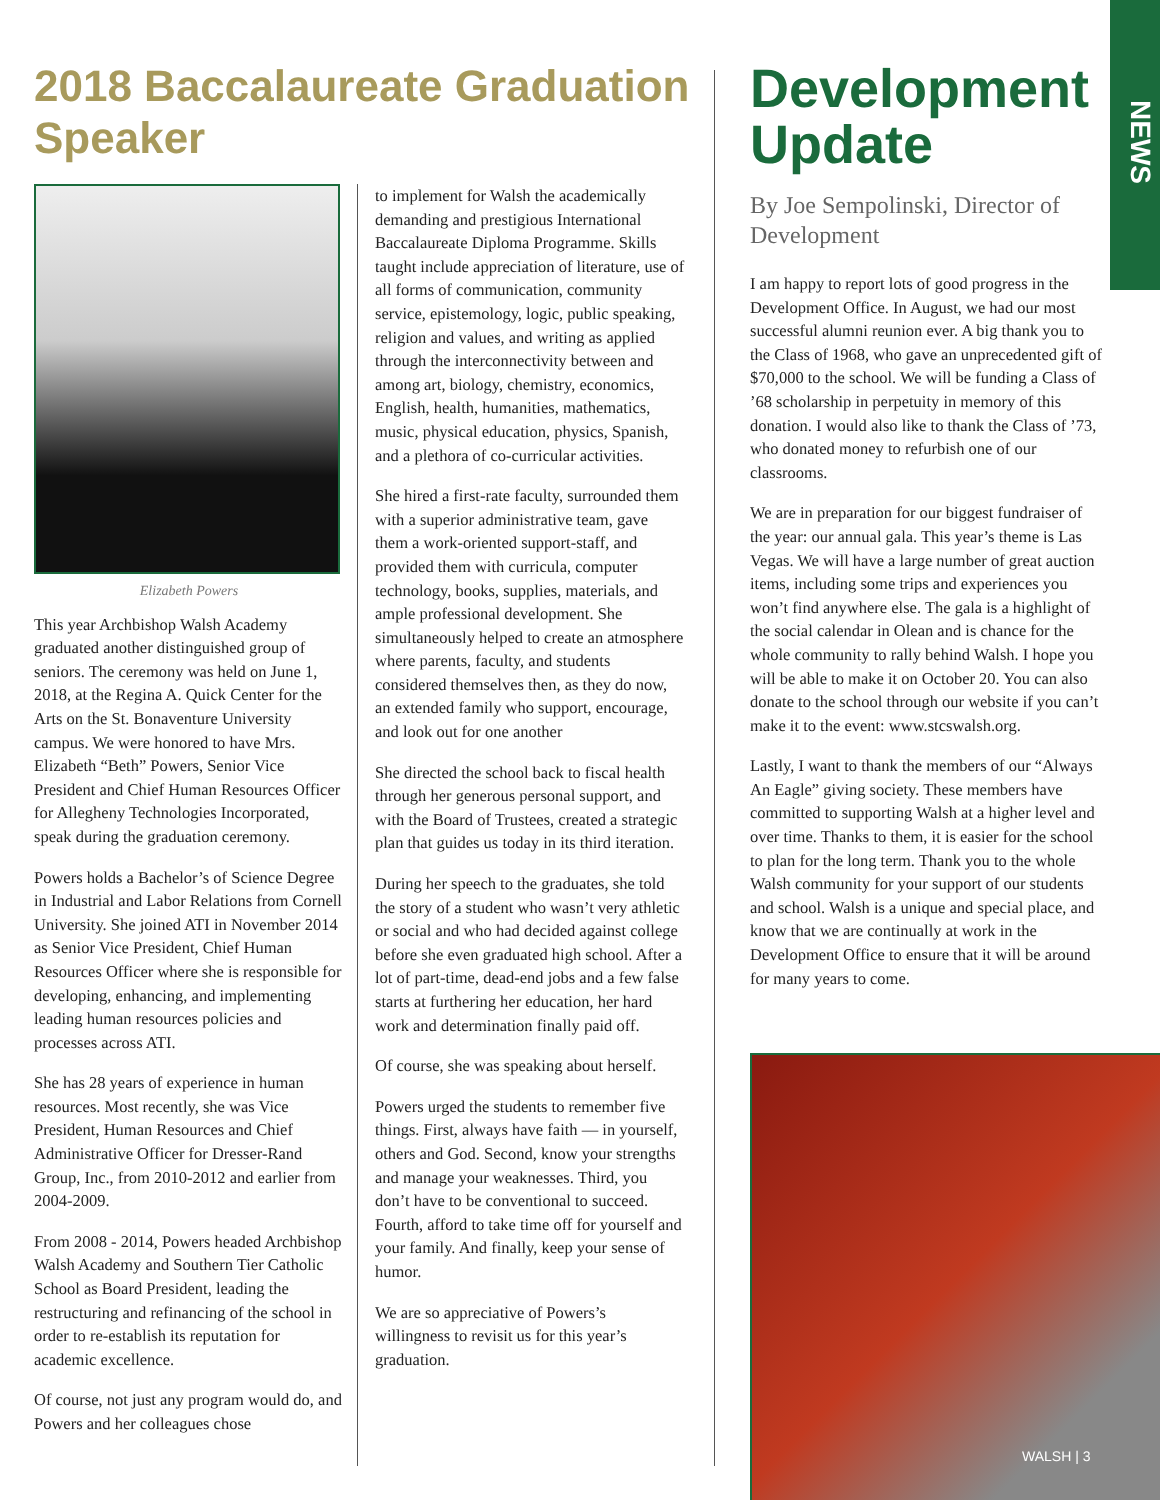NEWS
2018 Baccalaureate Graduation Speaker
Elizabeth Powers
This year Archbishop Walsh Academy graduated another distinguished group of seniors. The ceremony was held on June 1, 2018, at the Regina A. Quick Center for the Arts on the St. Bonaventure University campus. We were honored to have Mrs. Elizabeth “Beth” Powers, Senior Vice President and Chief Human Resources Officer for Allegheny Technologies Incorporated, speak during the graduation ceremony.
Powers holds a Bachelor’s of Science Degree in Industrial and Labor Relations from Cornell University. She joined ATI in November 2014 as Senior Vice President, Chief Human Resources Officer where she is responsible for developing, enhancing, and implementing leading human resources policies and processes across ATI.
She has 28 years of experience in human resources. Most recently, she was Vice President, Human Resources and Chief Administrative Officer for Dresser-Rand Group, Inc., from 2010-2012 and earlier from 2004-2009.
From 2008 - 2014, Powers headed Archbishop Walsh Academy and Southern Tier Catholic School as Board President, leading the restructuring and refinancing of the school in order to re-establish its reputation for academic excellence.
Of course, not just any program would do, and Powers and her colleagues chose
to implement for Walsh the academically demanding and prestigious International Baccalaureate Diploma Programme. Skills taught include appreciation of literature, use of all forms of communication, community service, epistemology, logic, public speaking, religion and values, and writing as applied through the interconnectivity between and among art, biology, chemistry, economics, English, health, humanities, mathematics, music, physical education, physics, Spanish, and a plethora of co-curricular activities.
She hired a first-rate faculty, surrounded them with a superior administrative team, gave them a work-oriented support-staff, and provided them with curricula, computer technology, books, supplies, materials, and ample professional development. She simultaneously helped to create an atmosphere where parents, faculty, and students considered themselves then, as they do now, an extended family who support, encourage, and look out for one another
She directed the school back to fiscal health through her generous personal support, and with the Board of Trustees, created a strategic plan that guides us today in its third iteration.
During her speech to the graduates, she told the story of a student who wasn’t very athletic or social and who had decided against college before she even graduated high school. After a lot of part-time, dead-end jobs and a few false starts at furthering her education, her hard work and determination finally paid off.
Of course, she was speaking about herself.
Powers urged the students to remember five things. First, always have faith — in yourself, others and God. Second, know your strengths and manage your weaknesses. Third, you don’t have to be conventional to succeed. Fourth, afford to take time off for yourself and your family. And finally, keep your sense of humor.
We are so appreciative of Powers’s willingness to revisit us for this year’s graduation.
Development Update
By Joe Sempolinski, Director of Development
I am happy to report lots of good progress in the Development Office. In August, we had our most successful alumni reunion ever. A big thank you to the Class of 1968, who gave an unprecedented gift of $70,000 to the school. We will be funding a Class of ’68 scholarship in perpetuity in memory of this donation. I would also like to thank the Class of ’73, who donated money to refurbish one of our classrooms.
We are in preparation for our biggest fundraiser of the year: our annual gala. This year’s theme is Las Vegas. We will have a large number of great auction items, including some trips and experiences you won’t find anywhere else. The gala is a highlight of the social calendar in Olean and is chance for the whole community to rally behind Walsh. I hope you will be able to make it on October 20. You can also donate to the school through our website if you can’t make it to the event: www.stcswalsh.org.
Lastly, I want to thank the members of our “Always An Eagle” giving society. These members have committed to supporting Walsh at a higher level and over time. Thanks to them, it is easier for the school to plan for the long term. Thank you to the whole Walsh community for your support of our students and school. Walsh is a unique and special place, and know that we are continually at work in the Development Office to ensure that it will be around for many years to come.
WALSH | 3